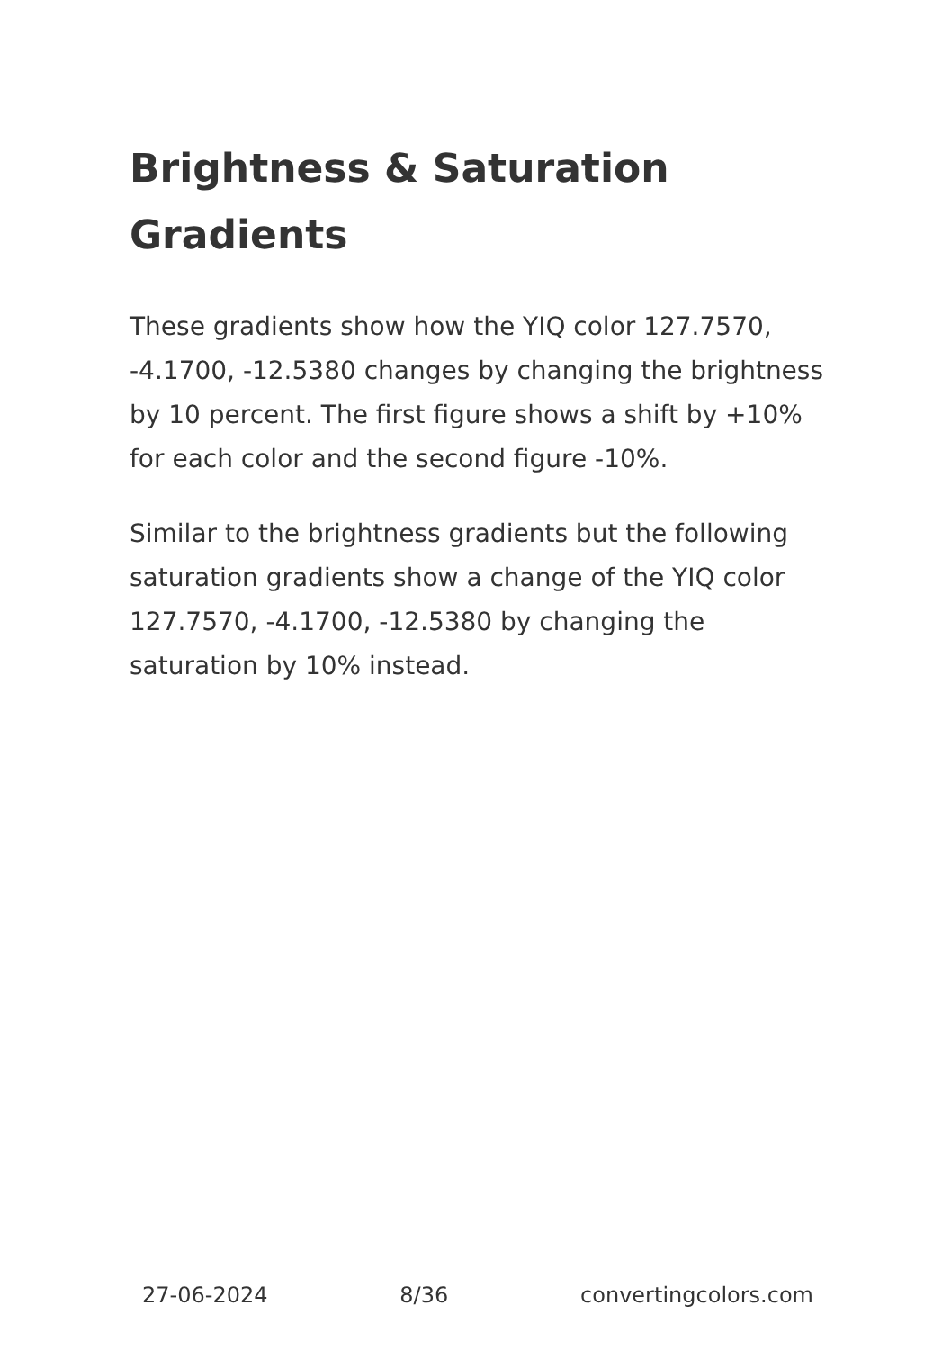Brightness & Saturation Gradients
These gradients show how the YIQ color 127.7570, -4.1700, -12.5380 changes by changing the brightness by 10 percent. The first figure shows a shift by +10% for each color and the second figure -10%.
Similar to the brightness gradients but the following saturation gradients show a change of the YIQ color 127.7570, -4.1700, -12.5380 by changing the saturation by 10% instead.
27-06-2024 8/36 convertingcolors.com